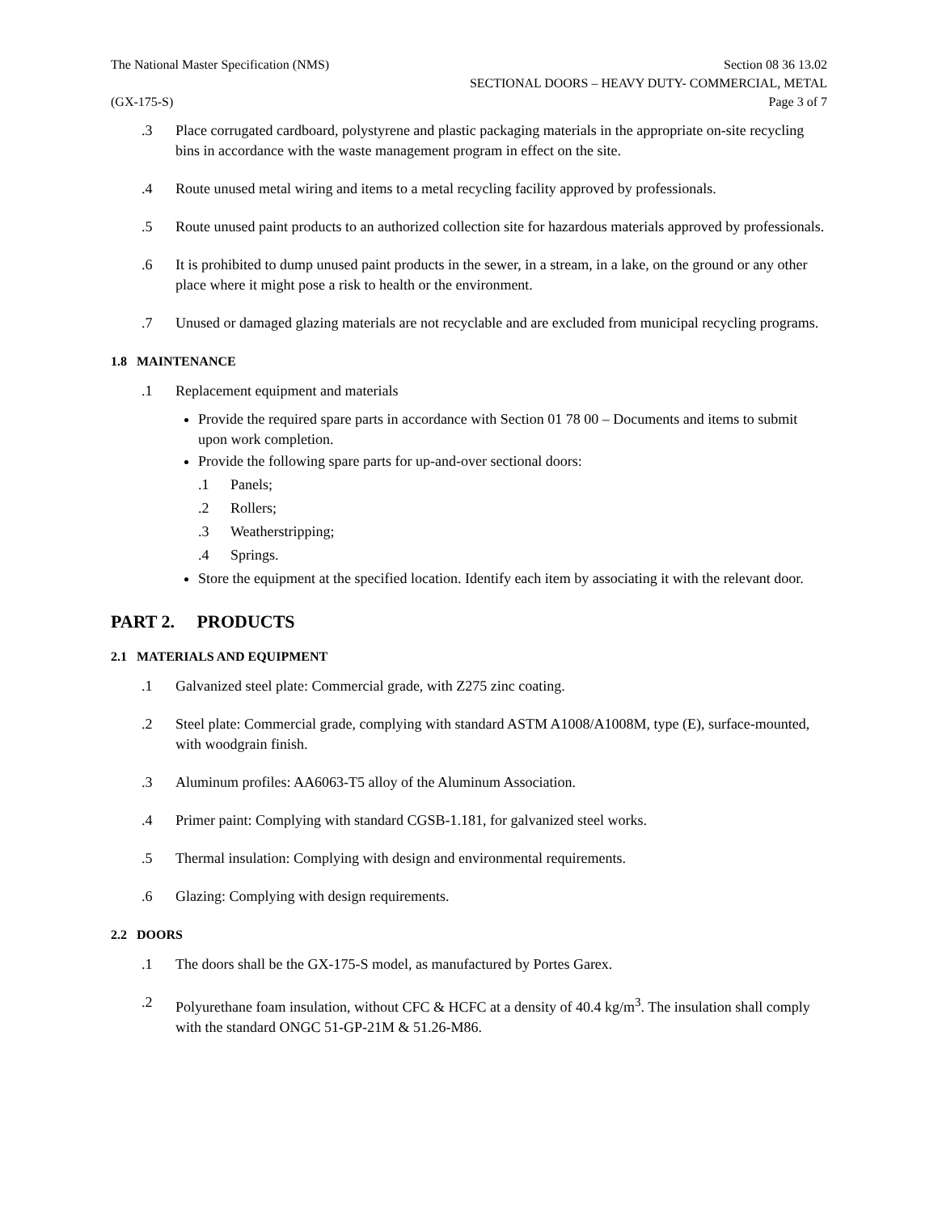The National Master Specification (NMS)
Section 08 36 13.02
SECTIONAL DOORS – HEAVY DUTY- COMMERCIAL, METAL
(GX-175-S) Page 3 of 7
.3 Place corrugated cardboard, polystyrene and plastic packaging materials in the appropriate on-site recycling bins in accordance with the waste management program in effect on the site.
.4 Route unused metal wiring and items to a metal recycling facility approved by professionals.
.5 Route unused paint products to an authorized collection site for hazardous materials approved by professionals.
.6 It is prohibited to dump unused paint products in the sewer, in a stream, in a lake, on the ground or any other place where it might pose a risk to health or the environment.
.7 Unused or damaged glazing materials are not recyclable and are excluded from municipal recycling programs.
1.8 MAINTENANCE
.1 Replacement equipment and materials
Provide the required spare parts in accordance with Section 01 78 00 – Documents and items to submit upon work completion.
Provide the following spare parts for up-and-over sectional doors:
.1 Panels;
.2 Rollers;
.3 Weatherstripping;
.4 Springs.
Store the equipment at the specified location. Identify each item by associating it with the relevant door.
PART 2. PRODUCTS
2.1 MATERIALS AND EQUIPMENT
.1 Galvanized steel plate: Commercial grade, with Z275 zinc coating.
.2 Steel plate: Commercial grade, complying with standard ASTM A1008/A1008M, type (E), surface-mounted, with woodgrain finish.
.3 Aluminum profiles: AA6063-T5 alloy of the Aluminum Association.
.4 Primer paint: Complying with standard CGSB-1.181, for galvanized steel works.
.5 Thermal insulation: Complying with design and environmental requirements.
.6 Glazing: Complying with design requirements.
2.2 DOORS
.1 The doors shall be the GX-175-S model, as manufactured by Portes Garex.
.2 Polyurethane foam insulation, without CFC & HCFC at a density of 40.4 kg/m<sup>3</sup>. The insulation shall comply with the standard ONGC 51-GP-21M & 51.26-M86.